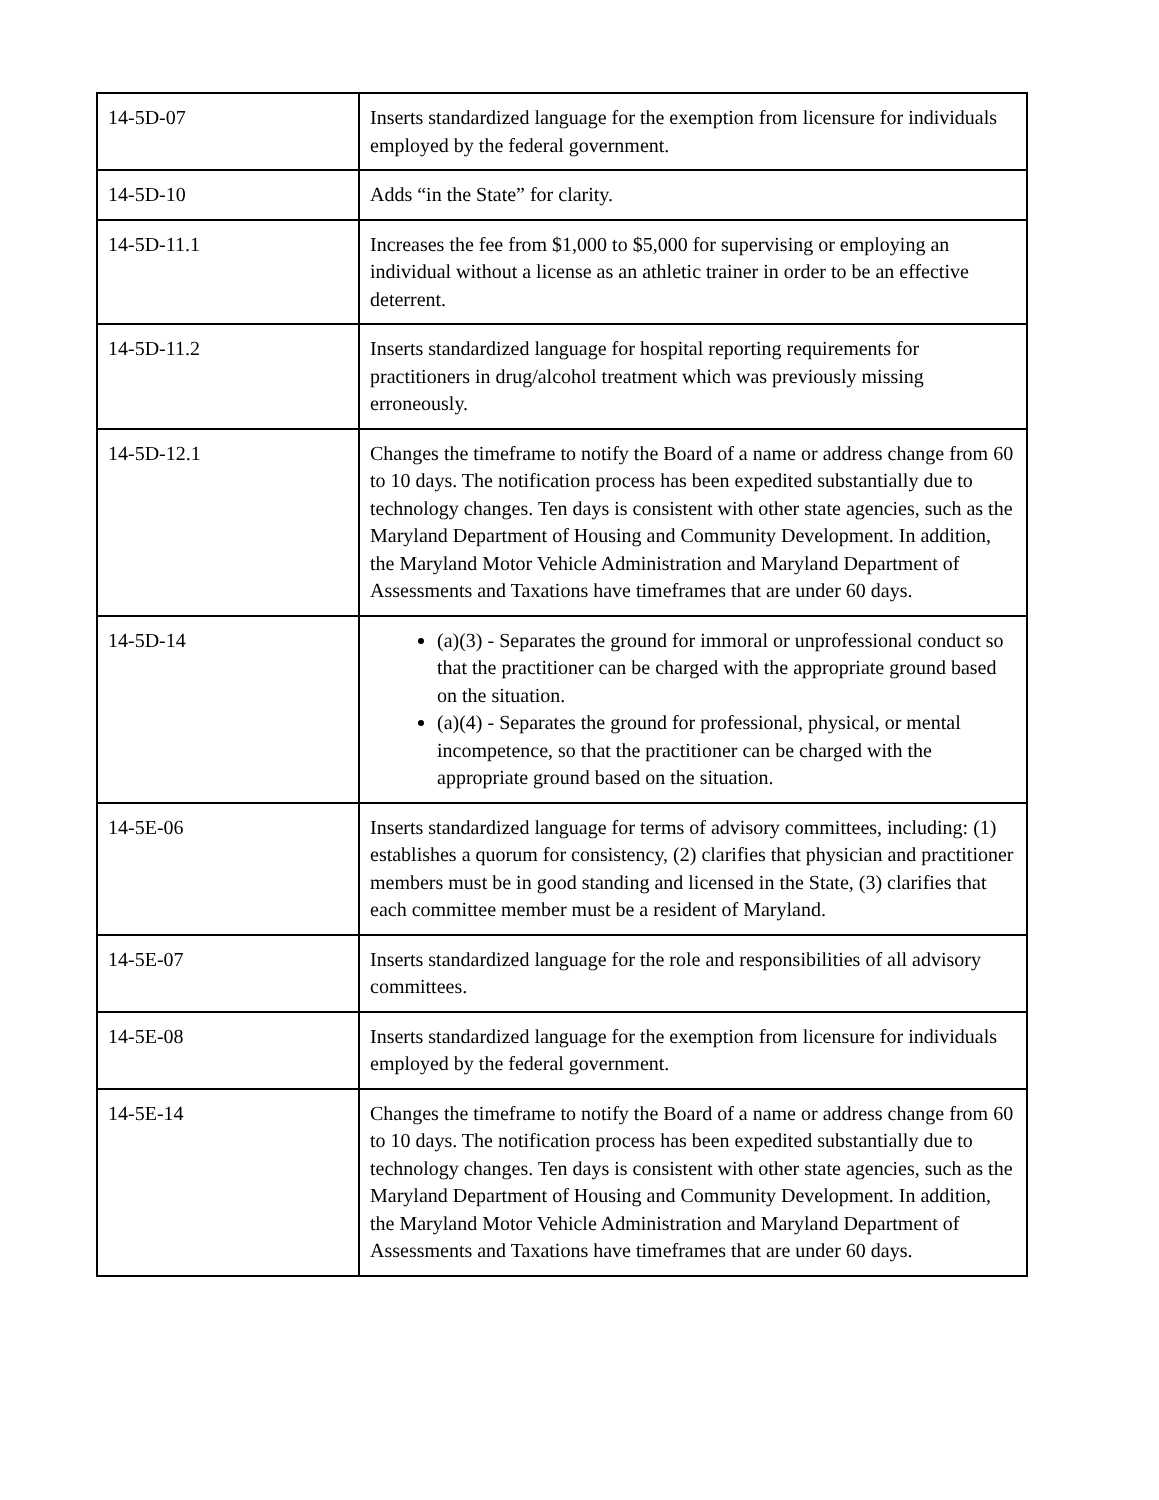| 14-5D-07 | Inserts standardized language for the exemption from licensure for individuals employed by the federal government. |
| 14-5D-10 | Adds “in the State” for clarity. |
| 14-5D-11.1 | Increases the fee from $1,000 to $5,000 for supervising or employing an individual without a license as an athletic trainer in order to be an effective deterrent. |
| 14-5D-11.2 | Inserts standardized language for hospital reporting requirements for practitioners in drug/alcohol treatment which was previously missing erroneously. |
| 14-5D-12.1 | Changes the timeframe to notify the Board of a name or address change from 60 to 10 days. The notification process has been expedited substantially due to technology changes. Ten days is consistent with other state agencies, such as the Maryland Department of Housing and Community Development. In addition, the Maryland Motor Vehicle Administration and Maryland Department of Assessments and Taxations have timeframes that are under 60 days. |
| 14-5D-14 | (a)(3) - Separates the ground for immoral or unprofessional conduct so that the practitioner can be charged with the appropriate ground based on the situation. (a)(4) - Separates the ground for professional, physical, or mental incompetence, so that the practitioner can be charged with the appropriate ground based on the situation. |
| 14-5E-06 | Inserts standardized language for terms of advisory committees, including: (1) establishes a quorum for consistency, (2) clarifies that physician and practitioner members must be in good standing and licensed in the State, (3) clarifies that each committee member must be a resident of Maryland. |
| 14-5E-07 | Inserts standardized language for the role and responsibilities of all advisory committees. |
| 14-5E-08 | Inserts standardized language for the exemption from licensure for individuals employed by the federal government. |
| 14-5E-14 | Changes the timeframe to notify the Board of a name or address change from 60 to 10 days. The notification process has been expedited substantially due to technology changes. Ten days is consistent with other state agencies, such as the Maryland Department of Housing and Community Development. In addition, the Maryland Motor Vehicle Administration and Maryland Department of Assessments and Taxations have timeframes that are under 60 days. |